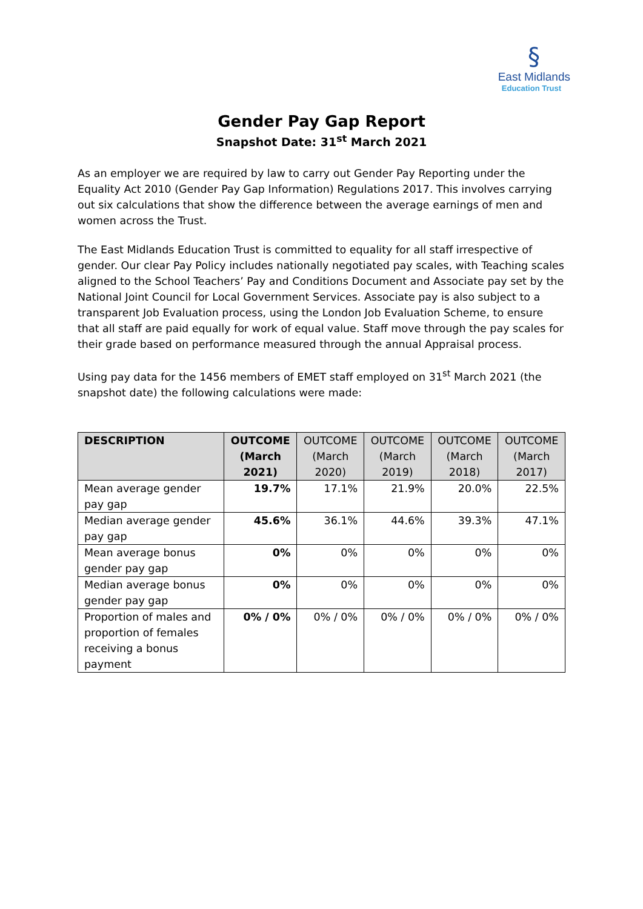§
East Midlands
Education Trust
Gender Pay Gap Report
Snapshot Date: 31<sup>st</sup> March 2021
As an employer we are required by law to carry out Gender Pay Reporting under the Equality Act 2010 (Gender Pay Gap Information) Regulations 2017. This involves carrying out six calculations that show the difference between the average earnings of men and women across the Trust.
The East Midlands Education Trust is committed to equality for all staff irrespective of gender. Our clear Pay Policy includes nationally negotiated pay scales, with Teaching scales aligned to the School Teachers’ Pay and Conditions Document and Associate pay set by the National Joint Council for Local Government Services. Associate pay is also subject to a transparent Job Evaluation process, using the London Job Evaluation Scheme, to ensure that all staff are paid equally for work of equal value. Staff move through the pay scales for their grade based on performance measured through the annual Appraisal process.
Using pay data for the 1456 members of EMET staff employed on 31<sup>st</sup> March 2021 (the snapshot date) the following calculations were made:
| DESCRIPTION | OUTCOME (March 2021) | OUTCOME (March 2020) | OUTCOME (March 2019) | OUTCOME (March 2018) | OUTCOME (March 2017) |
| --- | --- | --- | --- | --- | --- |
| Mean average gender pay gap | 19.7% | 17.1% | 21.9% | 20.0% | 22.5% |
| Median average gender pay gap | 45.6% | 36.1% | 44.6% | 39.3% | 47.1% |
| Mean average bonus gender pay gap | 0% | 0% | 0% | 0% | 0% |
| Median average bonus gender pay gap | 0% | 0% | 0% | 0% | 0% |
| Proportion of males and proportion of females receiving a bonus payment | 0% / 0% | 0% / 0% | 0% / 0% | 0% / 0% | 0% / 0% |